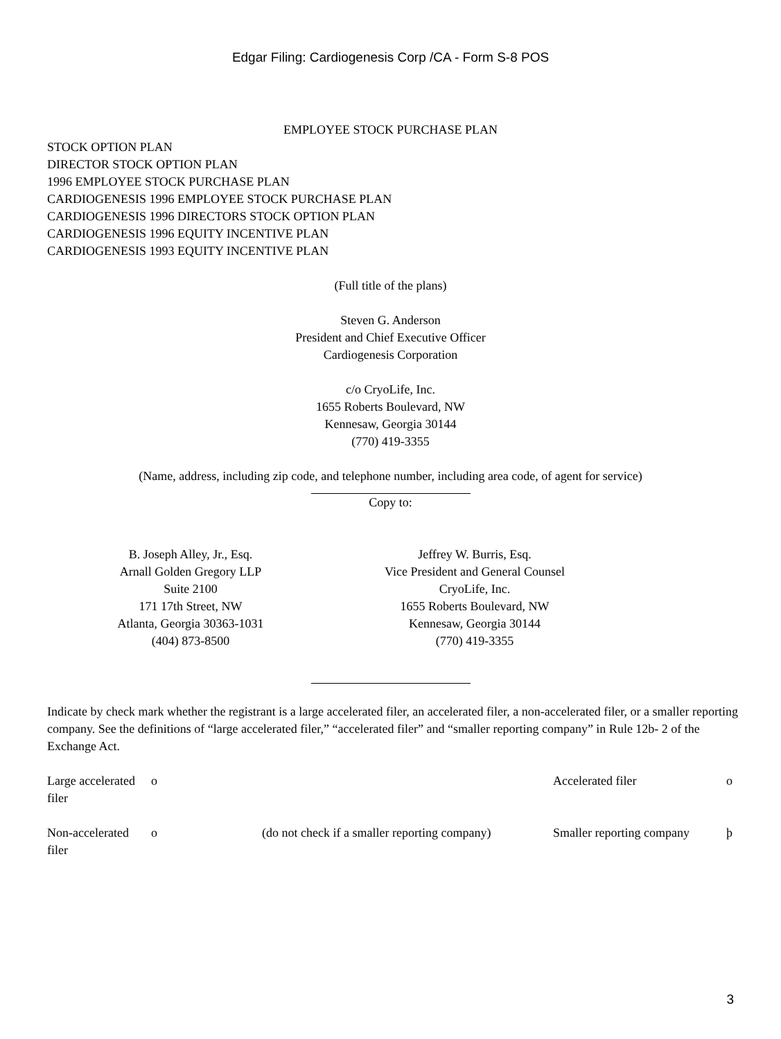Edgar Filing: Cardiogenesis Corp /CA - Form S-8 POS
EMPLOYEE STOCK PURCHASE PLAN
STOCK OPTION PLAN
DIRECTOR STOCK OPTION PLAN
1996 EMPLOYEE STOCK PURCHASE PLAN
CARDIOGENESIS 1996 EMPLOYEE STOCK PURCHASE PLAN
CARDIOGENESIS 1996 DIRECTORS STOCK OPTION PLAN
CARDIOGENESIS 1996 EQUITY INCENTIVE PLAN
CARDIOGENESIS 1993 EQUITY INCENTIVE PLAN
(Full title of the plans)
Steven G. Anderson
President and Chief Executive Officer
Cardiogenesis Corporation
c/o CryoLife, Inc.
1655 Roberts Boulevard, NW
Kennesaw, Georgia 30144
(770) 419-3355
(Name, address, including zip code, and telephone number, including area code, of agent for service)
Copy to:
| B. Joseph Alley, Jr., Esq. Arnall Golden Gregory LLP Suite 2100 171 17th Street, NW Atlanta, Georgia 30363-1031 (404) 873-8500 | | Jeffrey W. Burris, Esq. Vice President and General Counsel CryoLife, Inc. 1655 Roberts Boulevard, NW Kennesaw, Georgia 30144 (770) 419-3355 |
Indicate by check mark whether the registrant is a large accelerated filer, an accelerated filer, a non-accelerated filer, or a smaller reporting company. See the definitions of “large accelerated filer,” “accelerated filer” and “smaller reporting company” in Rule 12b- 2 of the Exchange Act.
| Large accelerated filer | o | | Accelerated filer | o |
| Non-accelerated filer | o | (do not check if a smaller reporting company) | Smaller reporting company | þ |
3